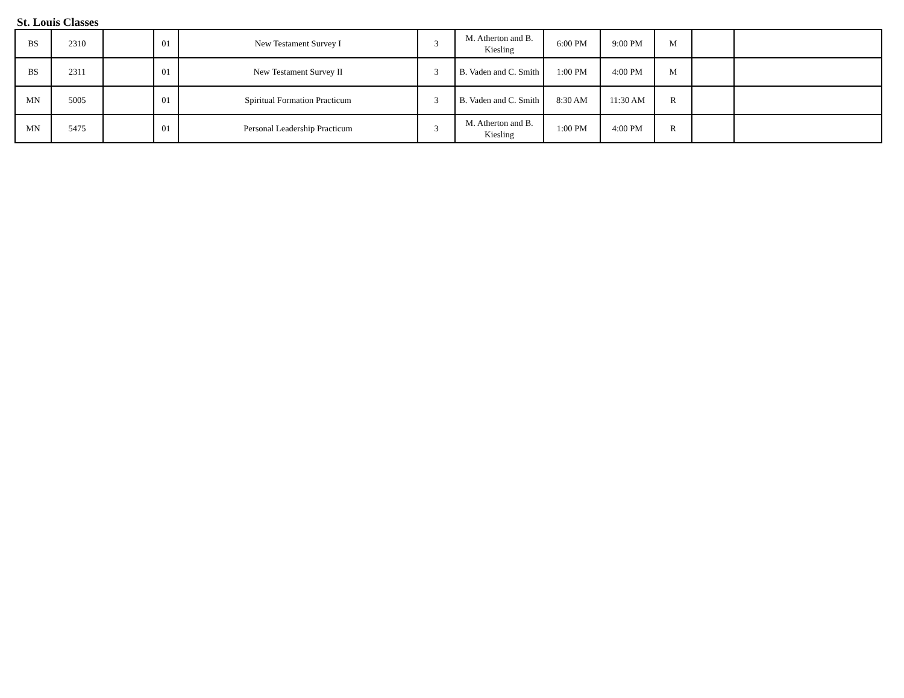St. Louis Classes
| BS | 2310 | | 01 | New Testament Survey I | 3 | M. Atherton and B. Kiesling | 6:00 PM | 9:00 PM | M | | |
| BS | 2311 | | 01 | New Testament Survey II | 3 | B. Vaden and C. Smith | 1:00 PM | 4:00 PM | M | | |
| MN | 5005 | | 01 | Spiritual Formation Practicum | 3 | B. Vaden and C. Smith | 8:30 AM | 11:30 AM | R | | |
| MN | 5475 | | 01 | Personal Leadership Practicum | 3 | M. Atherton and B. Kiesling | 1:00 PM | 4:00 PM | R | | |